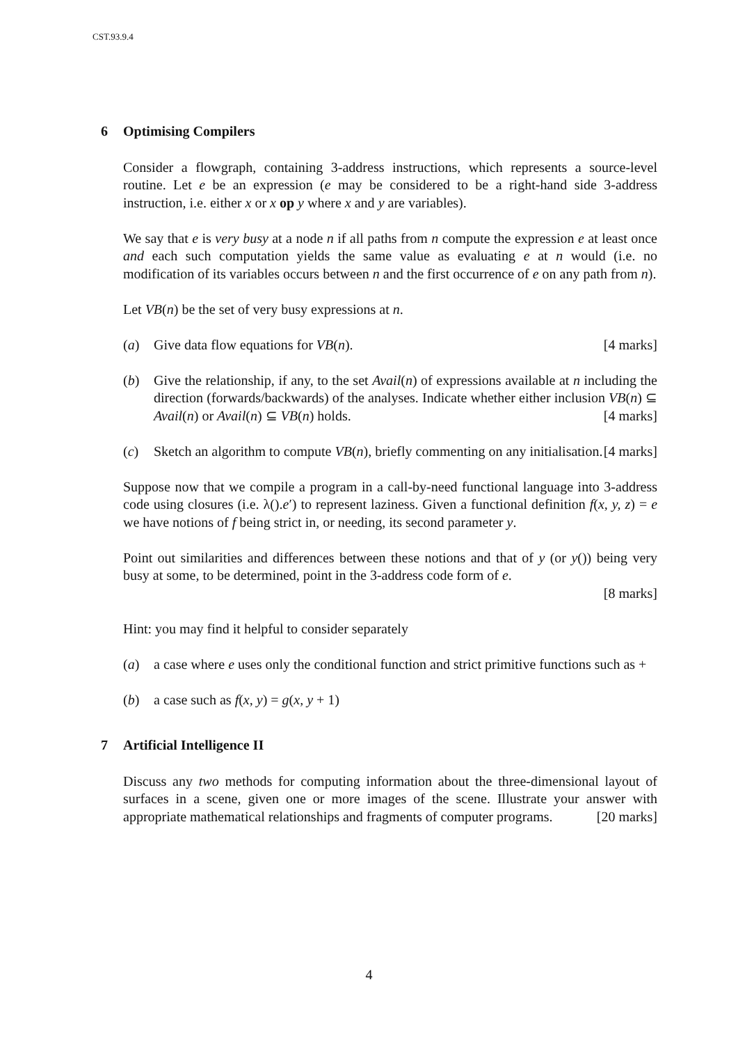CST.93.9.4
6 Optimising Compilers
Consider a flowgraph, containing 3-address instructions, which represents a source-level routine. Let e be an expression (e may be considered to be a right-hand side 3-address instruction, i.e. either x or x op y where x and y are variables).
We say that e is very busy at a node n if all paths from n compute the expression e at least once and each such computation yields the same value as evaluating e at n would (i.e. no modification of its variables occurs between n and the first occurrence of e on any path from n).
Let VB(n) be the set of very busy expressions at n.
(a) Give data flow equations for VB(n). [4 marks]
(b) Give the relationship, if any, to the set Avail(n) of expressions available at n including the direction (forwards/backwards) of the analyses. Indicate whether either inclusion VB(n) ⊆ Avail(n) or Avail(n) ⊆ VB(n) holds. [4 marks]
(c) Sketch an algorithm to compute VB(n), briefly commenting on any initialisation. [4 marks]
Suppose now that we compile a program in a call-by-need functional language into 3-address code using closures (i.e. λ().e′) to represent laziness. Given a functional definition f(x, y, z) = e we have notions of f being strict in, or needing, its second parameter y.
Point out similarities and differences between these notions and that of y (or y()) being very busy at some, to be determined, point in the 3-address code form of e.
[8 marks]
Hint: you may find it helpful to consider separately
(a) a case where e uses only the conditional function and strict primitive functions such as +
(b) a case such as f(x, y) = g(x, y + 1)
7 Artificial Intelligence II
Discuss any two methods for computing information about the three-dimensional layout of surfaces in a scene, given one or more images of the scene. Illustrate your answer with appropriate mathematical relationships and fragments of computer programs. [20 marks]
4